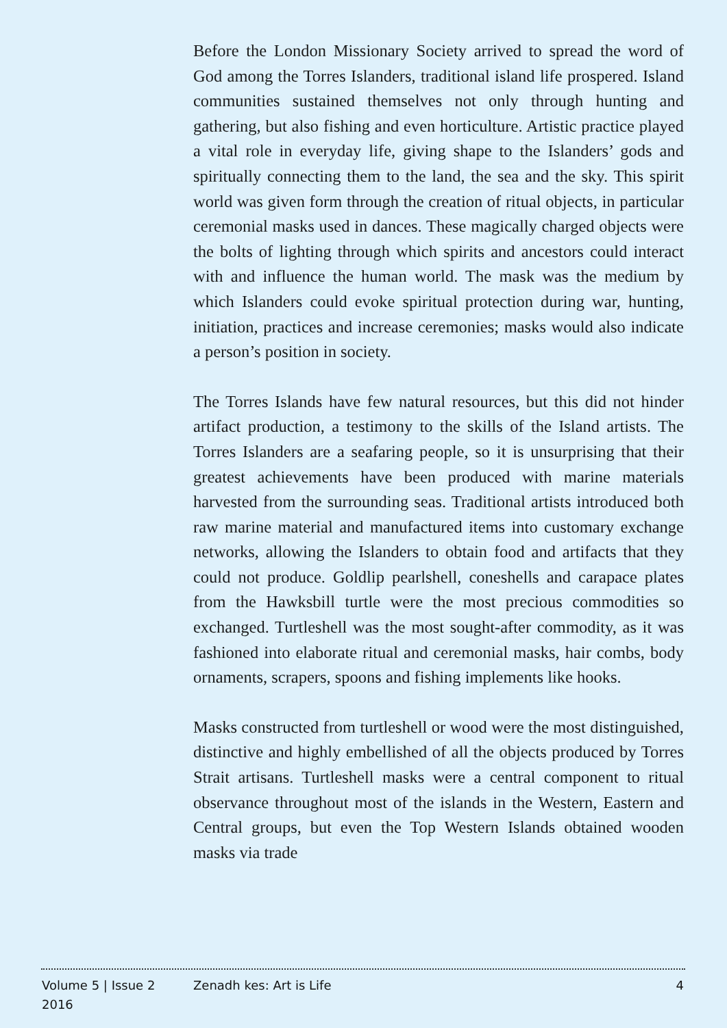Before the London Missionary Society arrived to spread the word of God among the Torres Islanders, traditional island life prospered. Island communities sustained themselves not only through hunting and gathering, but also fishing and even horticulture. Artistic practice played a vital role in everyday life, giving shape to the Islanders’ gods and spiritually connecting them to the land, the sea and the sky. This spirit world was given form through the creation of ritual objects, in particular ceremonial masks used in dances. These magically charged objects were the bolts of lighting through which spirits and ancestors could interact with and influence the human world. The mask was the medium by which Islanders could evoke spiritual protection during war, hunting, initiation, practices and increase ceremonies; masks would also indicate a person’s position in society.
The Torres Islands have few natural resources, but this did not hinder artifact production, a testimony to the skills of the Island artists. The Torres Islanders are a seafaring people, so it is unsurprising that their greatest achievements have been produced with marine materials harvested from the surrounding seas. Traditional artists introduced both raw marine material and manufactured items into customary exchange networks, allowing the Islanders to obtain food and artifacts that they could not produce. Goldlip pearlshell, coneshells and carapace plates from the Hawksbill turtle were the most precious commodities so exchanged. Turtleshell was the most sought-after commodity, as it was fashioned into elaborate ritual and ceremonial masks, hair combs, body ornaments, scrapers, spoons and fishing implements like hooks.
Masks constructed from turtleshell or wood were the most distinguished, distinctive and highly embellished of all the objects produced by Torres Strait artisans. Turtleshell masks were a central component to ritual observance throughout most of the islands in the Western, Eastern and Central groups, but even the Top Western Islands obtained wooden masks via trade
Volume 5 | Issue 2
2016
Zenadh kes: Art is Life 4